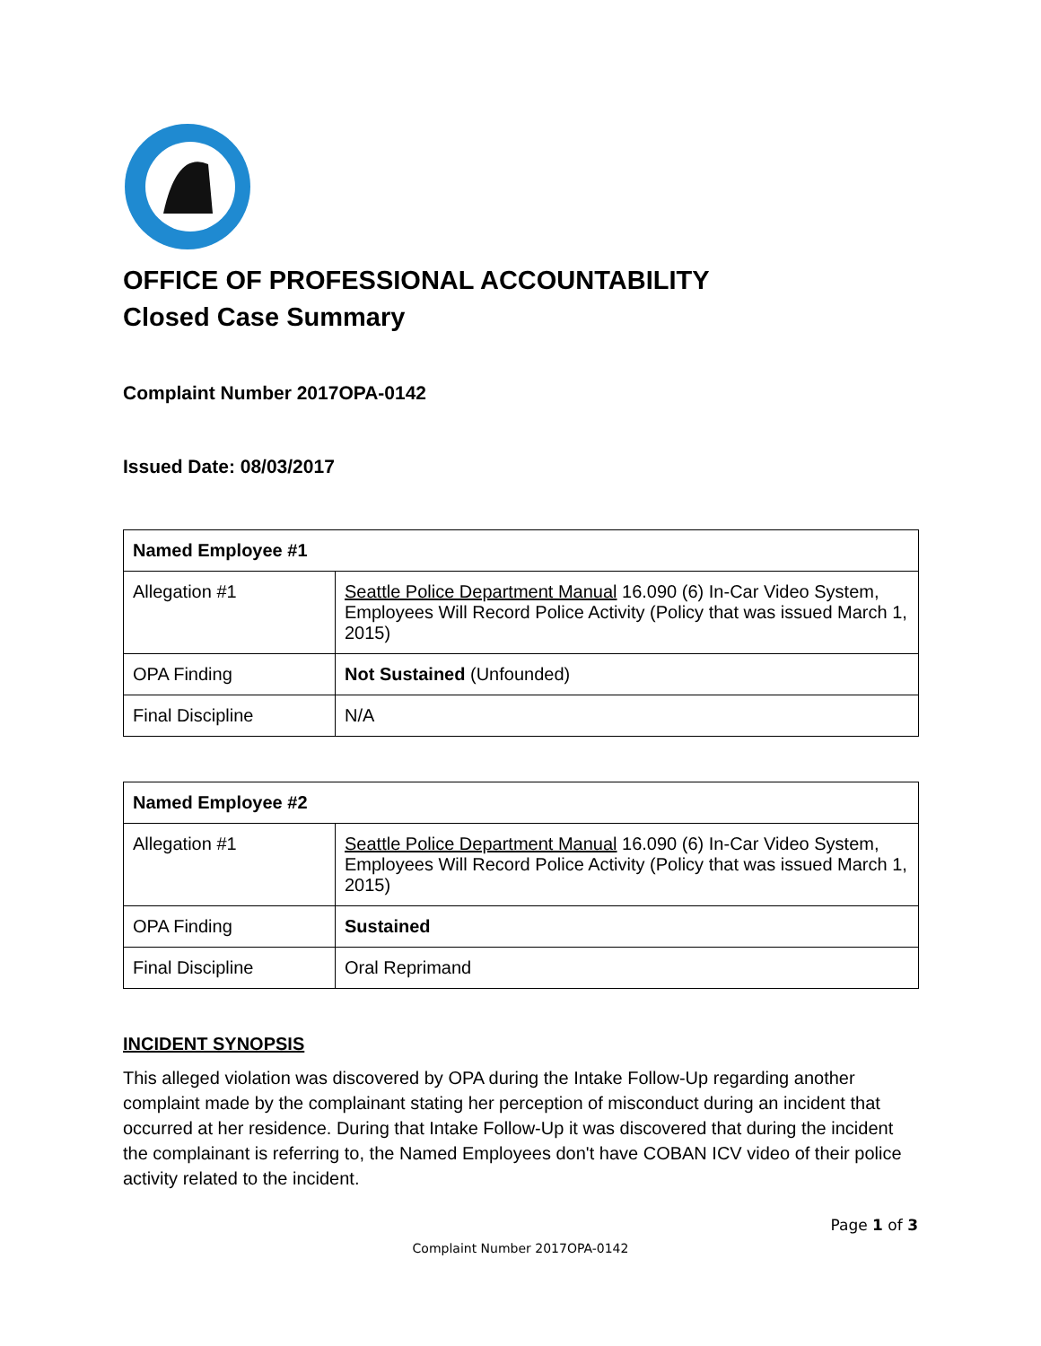OFFICE OF PROFESSIONAL ACCOUNTABILITY
Closed Case Summary
Complaint Number 2017OPA-0142
Issued Date: 08/03/2017
| Named Employee #1 | |
| --- | --- |
| Allegation #1 | Seattle Police Department Manual 16.090 (6) In-Car Video System, Employees Will Record Police Activity (Policy that was issued March 1, 2015) |
| OPA Finding | Not Sustained (Unfounded) |
| Final Discipline | N/A |
| Named Employee #2 | |
| --- | --- |
| Allegation #1 | Seattle Police Department Manual 16.090 (6) In-Car Video System, Employees Will Record Police Activity (Policy that was issued March 1, 2015) |
| OPA Finding | Sustained |
| Final Discipline | Oral Reprimand |
INCIDENT SYNOPSIS
This alleged violation was discovered by OPA during the Intake Follow-Up regarding another complaint made by the complainant stating her perception of misconduct during an incident that occurred at her residence. During that Intake Follow-Up it was discovered that during the incident the complainant is referring to, the Named Employees don't have COBAN ICV video of their police activity related to the incident.
Page 1 of 3
Complaint Number 2017OPA-0142